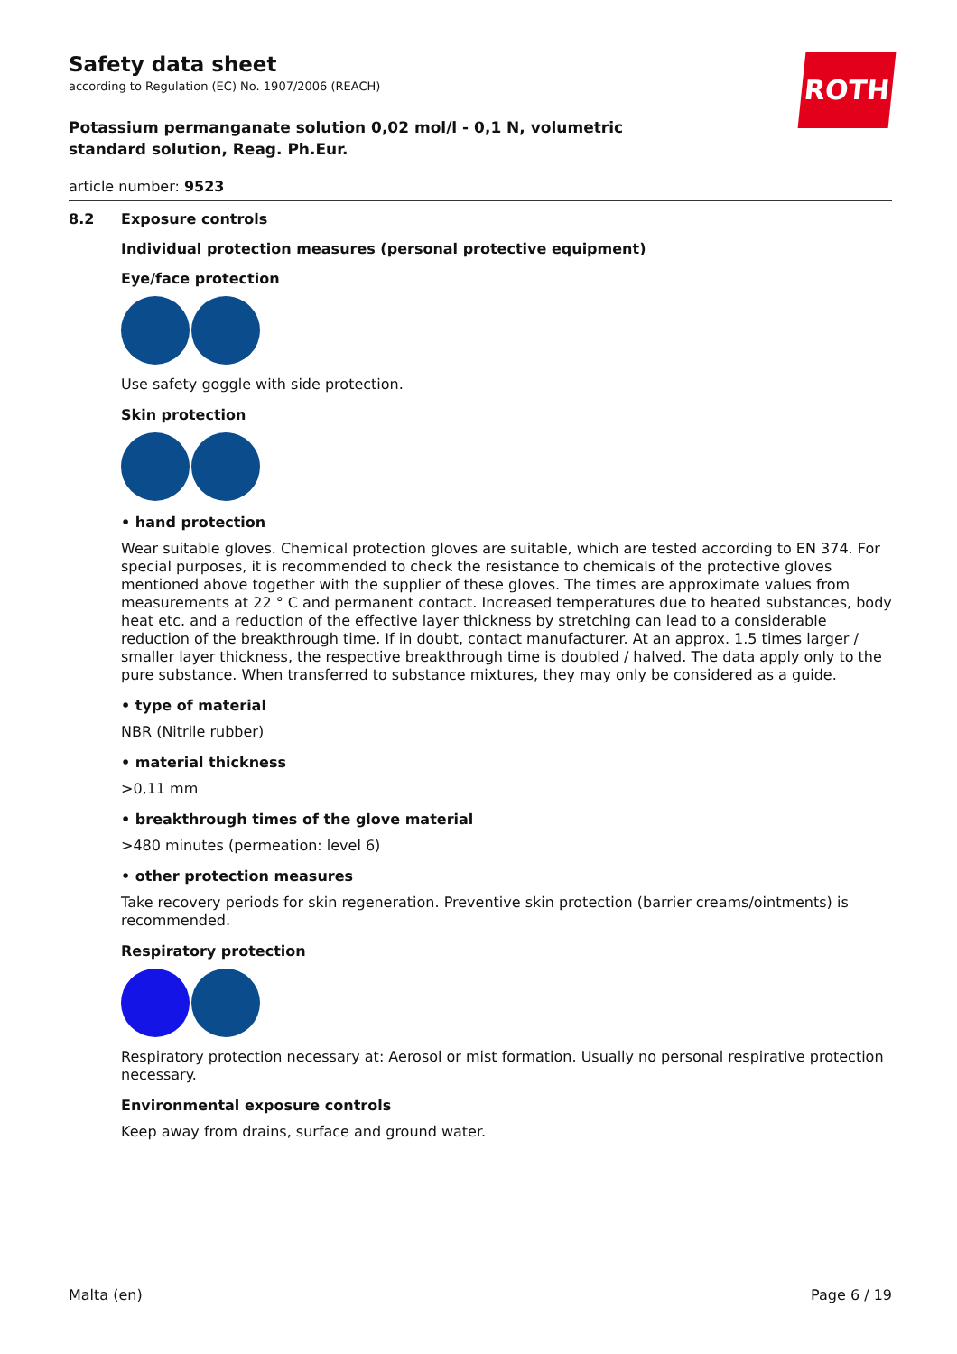ROTH
Safety data sheet
according to Regulation (EC) No. 1907/2006 (REACH)
Potassium permanganate solution 0,02 mol/l - 0,1 N, volumetric standard solution, Reag. Ph.Eur.
article number: 9523
8.2 Exposure controls
Individual protection measures (personal protective equipment)
Eye/face protection
Use safety goggle with side protection.
Skin protection
• hand protection
Wear suitable gloves. Chemical protection gloves are suitable, which are tested according to EN 374. For special purposes, it is recommended to check the resistance to chemicals of the protective gloves mentioned above together with the supplier of these gloves. The times are approximate values from measurements at 22 ° C and permanent contact. Increased temperatures due to heated substances, body heat etc. and a reduction of the effective layer thickness by stretching can lead to a considerable reduction of the breakthrough time. If in doubt, contact manufacturer. At an approx. 1.5 times larger / smaller layer thickness, the respective breakthrough time is doubled / halved. The data apply only to the pure substance. When transferred to substance mixtures, they may only be considered as a guide.
• type of material
NBR (Nitrile rubber)
• material thickness
>0,11 mm
• breakthrough times of the glove material
>480 minutes (permeation: level 6)
• other protection measures
Take recovery periods for skin regeneration. Preventive skin protection (barrier creams/ointments) is recommended.
Respiratory protection
Respiratory protection necessary at: Aerosol or mist formation. Usually no personal respirative protection necessary.
Environmental exposure controls
Keep away from drains, surface and ground water.
Malta (en) Page 6 / 19